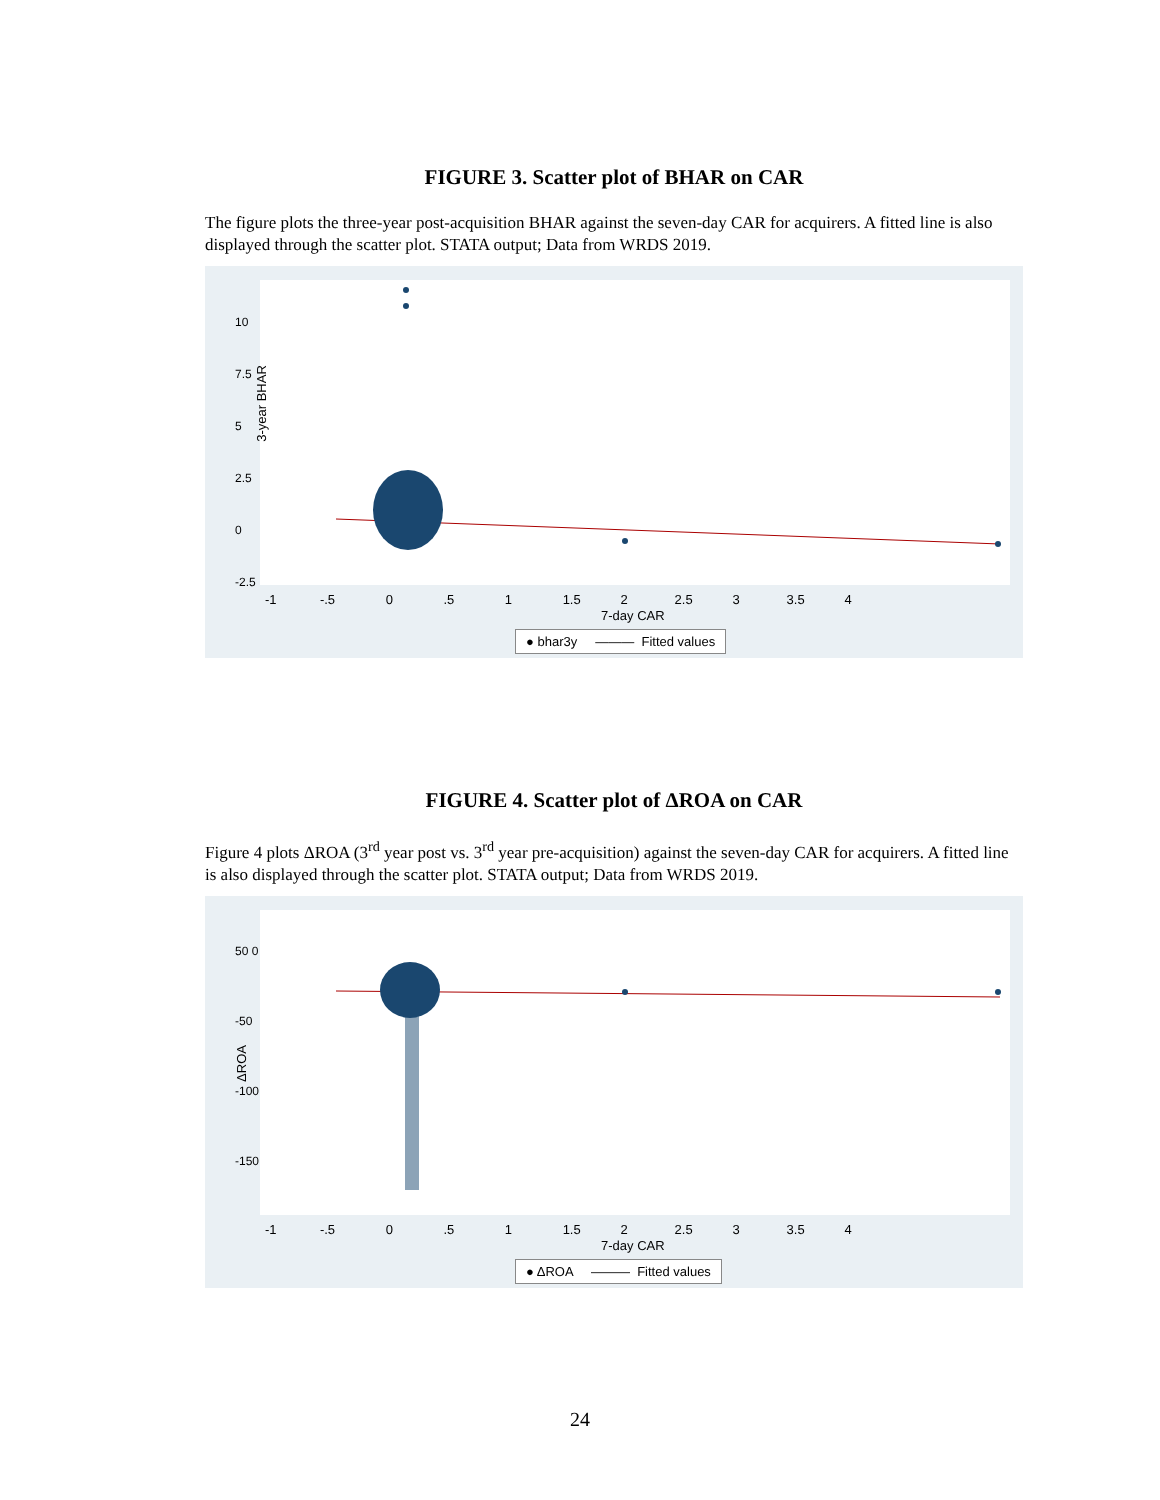FIGURE 3. Scatter plot of BHAR on CAR
The figure plots the three-year post-acquisition BHAR against the seven-day CAR for acquirers. A fitted line is also displayed through the scatter plot. STATA output; Data from WRDS 2019.
3-year BHAR
-1 -.5 0 .5 1 1.5 2 2.5 3 3.5 4
7-day CAR
10 7.5 5 2.5 0 -2.5
● bhar3y ——— Fitted values
FIGURE 4. Scatter plot of ΔROA on CAR
Figure 4 plots ΔROA (3<sup>rd</sup> year post vs. 3<sup>rd</sup> year pre-acquisition) against the seven-day CAR for acquirers. A fitted line is also displayed through the scatter plot. STATA output; Data from WRDS 2019.
ΔROA
50 0 -50 -100 -150
-1 -.5 0 .5 1 1.5 2 2.5 3 3.5 4
7-day CAR
● ΔROA ——— Fitted values
24